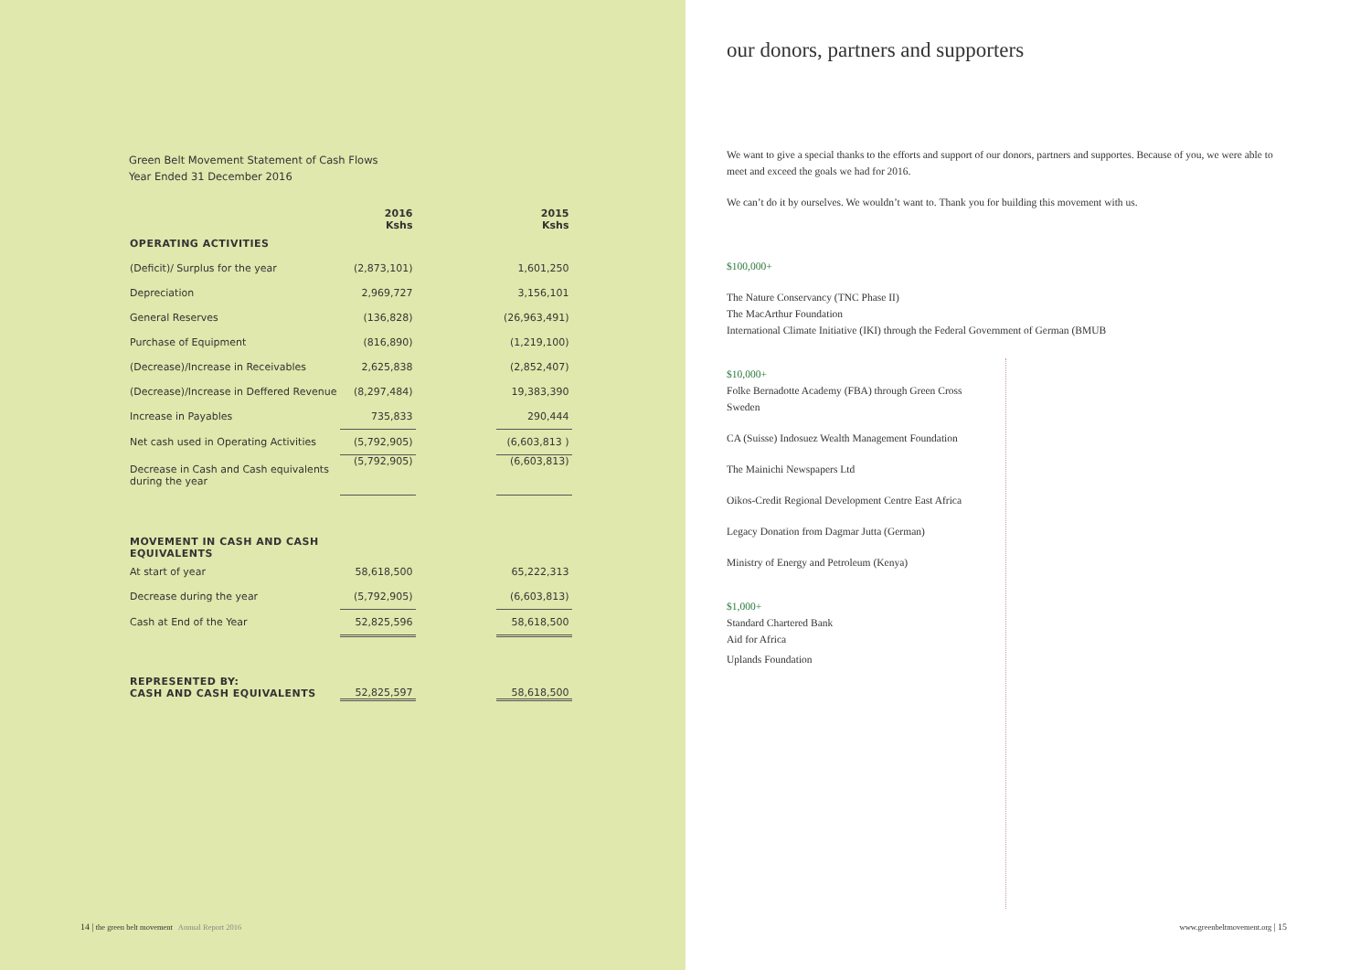Green Belt Movement Statement of Cash Flows
Year Ended 31 December 2016
| | 2016 Kshs | | 2015 Kshs |
| --- | --- | --- | --- |
| OPERATING ACTIVITIES | | | |
| (Deficit)/ Surplus for the year | (2,873,101) | | 1,601,250 |
| Depreciation | 2,969,727 | | 3,156,101 |
| General Reserves | (136,828) | | (26,963,491) |
| Purchase of Equipment | (816,890) | | (1,219,100) |
| (Decrease)/Increase in Receivables | 2,625,838 | | (2,852,407) |
| (Decrease)/Increase in Deffered Revenue | (8,297,484) | | 19,383,390 |
| Increase in Payables | 735,833 | | 290,444 |
| Net cash used in Operating Activities | (5,792,905) | | (6,603,813 ) |
| Decrease in Cash and Cash equivalents during the year | (5,792,905) | | (6,603,813) |
| MOVEMENT IN CASH AND CASH EQUIVALENTS | | | |
| At start of year | 58,618,500 | | 65,222,313 |
| Decrease during the year | (5,792,905) | | (6,603,813) |
| Cash at End of the Year | 52,825,596 | | 58,618,500 |
| REPRESENTED BY: CASH AND CASH EQUIVALENTS | 52,825,597 | | 58,618,500 |
14 | the green belt movement Annual Report 2016
our donors, partners and supporters
We want to give a special thanks to the efforts and support of our donors, partners and supportes. Because of you, we were able to meet and exceed the goals we had for 2016.
We can’t do it by ourselves. We wouldn’t want to. Thank you for building this movement with us.
$100,000+
The Nature Conservancy (TNC Phase II)
The MacArthur Foundation
International Climate Initiative (IKI) through the Federal Government of German (BMUB
$10,000+
Folke Bernadotte Academy (FBA) through Green Cross Sweden
CA (Suisse) Indosuez Wealth Management Foundation
The Mainichi Newspapers Ltd
Oikos-Credit Regional Development Centre East Africa
Legacy Donation from Dagmar Jutta (German)
Ministry of Energy and Petroleum (Kenya)
$1,000+
Standard Chartered Bank
Aid for Africa
Uplands Foundation
www.greenbeltmovement.org | 15